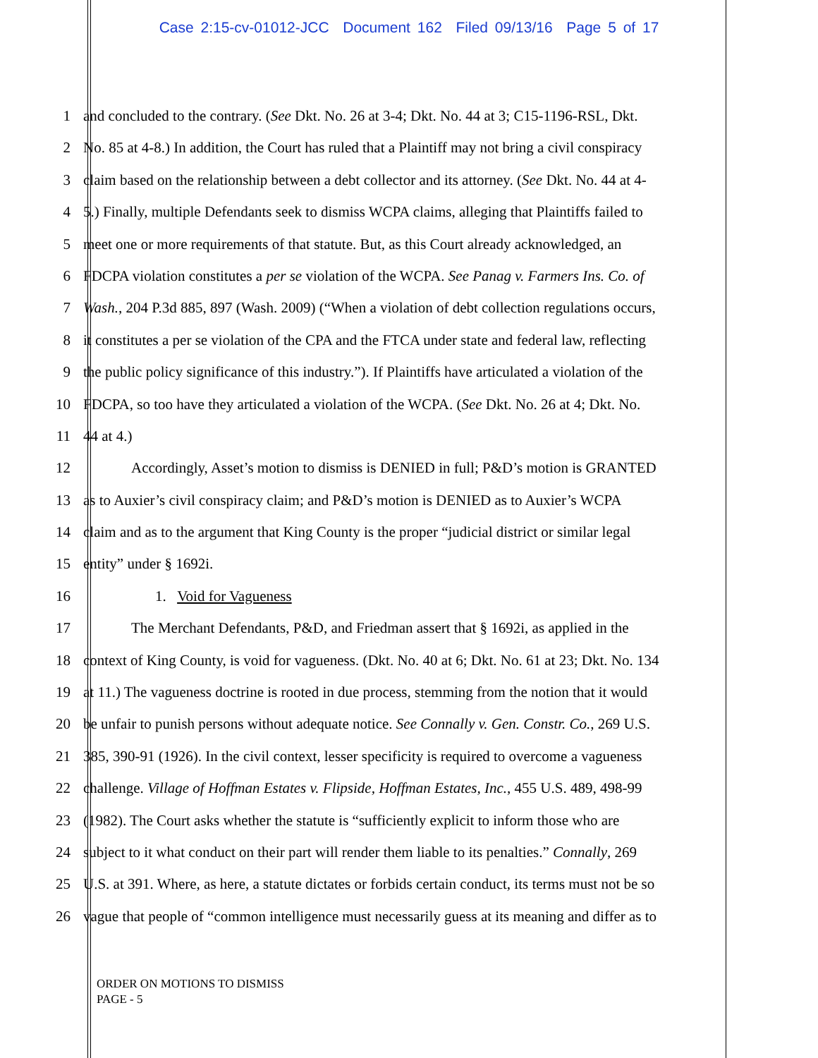Case 2:15-cv-01012-JCC Document 162 Filed 09/13/16 Page 5 of 17
1 and concluded to the contrary. (See Dkt. No. 26 at 3-4; Dkt. No. 44 at 3; C15-1196-RSL, Dkt.
2 No. 85 at 4-8.) In addition, the Court has ruled that a Plaintiff may not bring a civil conspiracy
3 claim based on the relationship between a debt collector and its attorney. (See Dkt. No. 44 at 4-
4 5.) Finally, multiple Defendants seek to dismiss WCPA claims, alleging that Plaintiffs failed to
5 meet one or more requirements of that statute. But, as this Court already acknowledged, an
6 FDCPA violation constitutes a per se violation of the WCPA. See Panag v. Farmers Ins. Co. of
7 Wash., 204 P.3d 885, 897 (Wash. 2009) (“When a violation of debt collection regulations occurs,
8 it constitutes a per se violation of the CPA and the FTCA under state and federal law, reflecting
9 the public policy significance of this industry.”). If Plaintiffs have articulated a violation of the
10 FDCPA, so too have they articulated a violation of the WCPA. (See Dkt. No. 26 at 4; Dkt. No.
11 44 at 4.)
12 Accordingly, Asset’s motion to dismiss is DENIED in full; P&D’s motion is GRANTED
13 as to Auxier’s civil conspiracy claim; and P&D’s motion is DENIED as to Auxier’s WCPA
14 claim and as to the argument that King County is the proper “judicial district or similar legal
15 entity” under § 1692i.
16 1. Void for Vagueness
17 The Merchant Defendants, P&D, and Friedman assert that § 1692i, as applied in the
18 context of King County, is void for vagueness. (Dkt. No. 40 at 6; Dkt. No. 61 at 23; Dkt. No. 134
19 at 11.) The vagueness doctrine is rooted in due process, stemming from the notion that it would
20 be unfair to punish persons without adequate notice. See Connally v. Gen. Constr. Co., 269 U.S.
21 385, 390-91 (1926). In the civil context, lesser specificity is required to overcome a vagueness
22 challenge. Village of Hoffman Estates v. Flipside, Hoffman Estates, Inc., 455 U.S. 489, 498-99
23 (1982). The Court asks whether the statute is “sufficiently explicit to inform those who are
24 subject to it what conduct on their part will render them liable to its penalties.” Connally, 269
25 U.S. at 391. Where, as here, a statute dictates or forbids certain conduct, its terms must not be so
26 vague that people of “common intelligence must necessarily guess at its meaning and differ as to
ORDER ON MOTIONS TO DISMISS
PAGE - 5